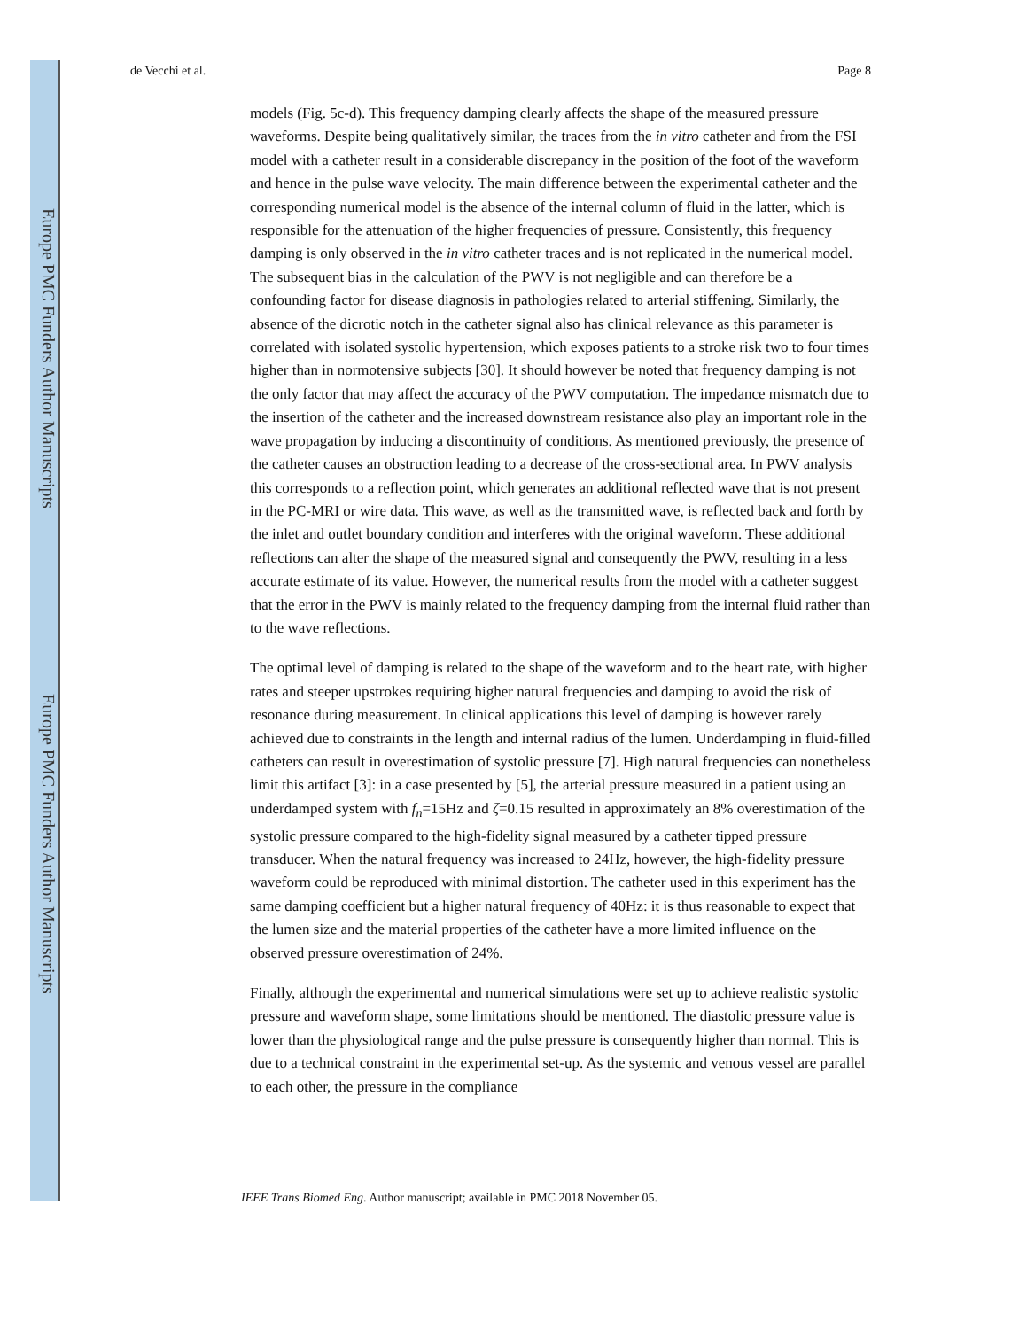Europe PMC Funders Author Manuscripts
Europe PMC Funders Author Manuscripts
de Vecchi et al. Page 8
models (Fig. 5c-d). This frequency damping clearly affects the shape of the measured pressure waveforms. Despite being qualitatively similar, the traces from the in vitro catheter and from the FSI model with a catheter result in a considerable discrepancy in the position of the foot of the waveform and hence in the pulse wave velocity. The main difference between the experimental catheter and the corresponding numerical model is the absence of the internal column of fluid in the latter, which is responsible for the attenuation of the higher frequencies of pressure. Consistently, this frequency damping is only observed in the in vitro catheter traces and is not replicated in the numerical model. The subsequent bias in the calculation of the PWV is not negligible and can therefore be a confounding factor for disease diagnosis in pathologies related to arterial stiffening. Similarly, the absence of the dicrotic notch in the catheter signal also has clinical relevance as this parameter is correlated with isolated systolic hypertension, which exposes patients to a stroke risk two to four times higher than in normotensive subjects [30]. It should however be noted that frequency damping is not the only factor that may affect the accuracy of the PWV computation. The impedance mismatch due to the insertion of the catheter and the increased downstream resistance also play an important role in the wave propagation by inducing a discontinuity of conditions. As mentioned previously, the presence of the catheter causes an obstruction leading to a decrease of the cross-sectional area. In PWV analysis this corresponds to a reflection point, which generates an additional reflected wave that is not present in the PC-MRI or wire data. This wave, as well as the transmitted wave, is reflected back and forth by the inlet and outlet boundary condition and interferes with the original waveform. These additional reflections can alter the shape of the measured signal and consequently the PWV, resulting in a less accurate estimate of its value. However, the numerical results from the model with a catheter suggest that the error in the PWV is mainly related to the frequency damping from the internal fluid rather than to the wave reflections.
The optimal level of damping is related to the shape of the waveform and to the heart rate, with higher rates and steeper upstrokes requiring higher natural frequencies and damping to avoid the risk of resonance during measurement. In clinical applications this level of damping is however rarely achieved due to constraints in the length and internal radius of the lumen. Underdamping in fluid-filled catheters can result in overestimation of systolic pressure [7]. High natural frequencies can nonetheless limit this artifact [3]: in a case presented by [5], the arterial pressure measured in a patient using an underdamped system with f<sub>n</sub>=15Hz and ζ=0.15 resulted in approximately an 8% overestimation of the systolic pressure compared to the high-fidelity signal measured by a catheter tipped pressure transducer. When the natural frequency was increased to 24Hz, however, the high-fidelity pressure waveform could be reproduced with minimal distortion. The catheter used in this experiment has the same damping coefficient but a higher natural frequency of 40Hz: it is thus reasonable to expect that the lumen size and the material properties of the catheter have a more limited influence on the observed pressure overestimation of 24%.
Finally, although the experimental and numerical simulations were set up to achieve realistic systolic pressure and waveform shape, some limitations should be mentioned. The diastolic pressure value is lower than the physiological range and the pulse pressure is consequently higher than normal. This is due to a technical constraint in the experimental set-up. As the systemic and venous vessel are parallel to each other, the pressure in the compliance
IEEE Trans Biomed Eng. Author manuscript; available in PMC 2018 November 05.